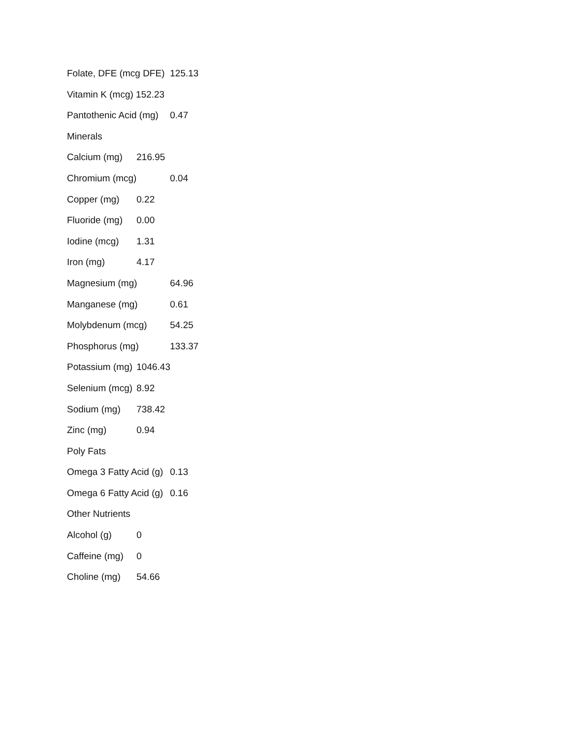Folate, DFE (mcg DFE) 125.13
Vitamin K (mcg) 152.23
Pantothenic Acid (mg) 0.47
Minerals
Calcium (mg) 216.95
Chromium (mcg) 0.04
Copper (mg) 0.22
Fluoride (mg) 0.00
Iodine (mcg) 1.31
Iron (mg) 4.17
Magnesium (mg) 64.96
Manganese (mg) 0.61
Molybdenum (mcg) 54.25
Phosphorus (mg) 133.37
Potassium (mg) 1046.43
Selenium (mcg) 8.92
Sodium (mg) 738.42
Zinc (mg) 0.94
Poly Fats
Omega 3 Fatty Acid (g) 0.13
Omega 6 Fatty Acid (g) 0.16
Other Nutrients
Alcohol (g) 0
Caffeine (mg) 0
Choline (mg) 54.66